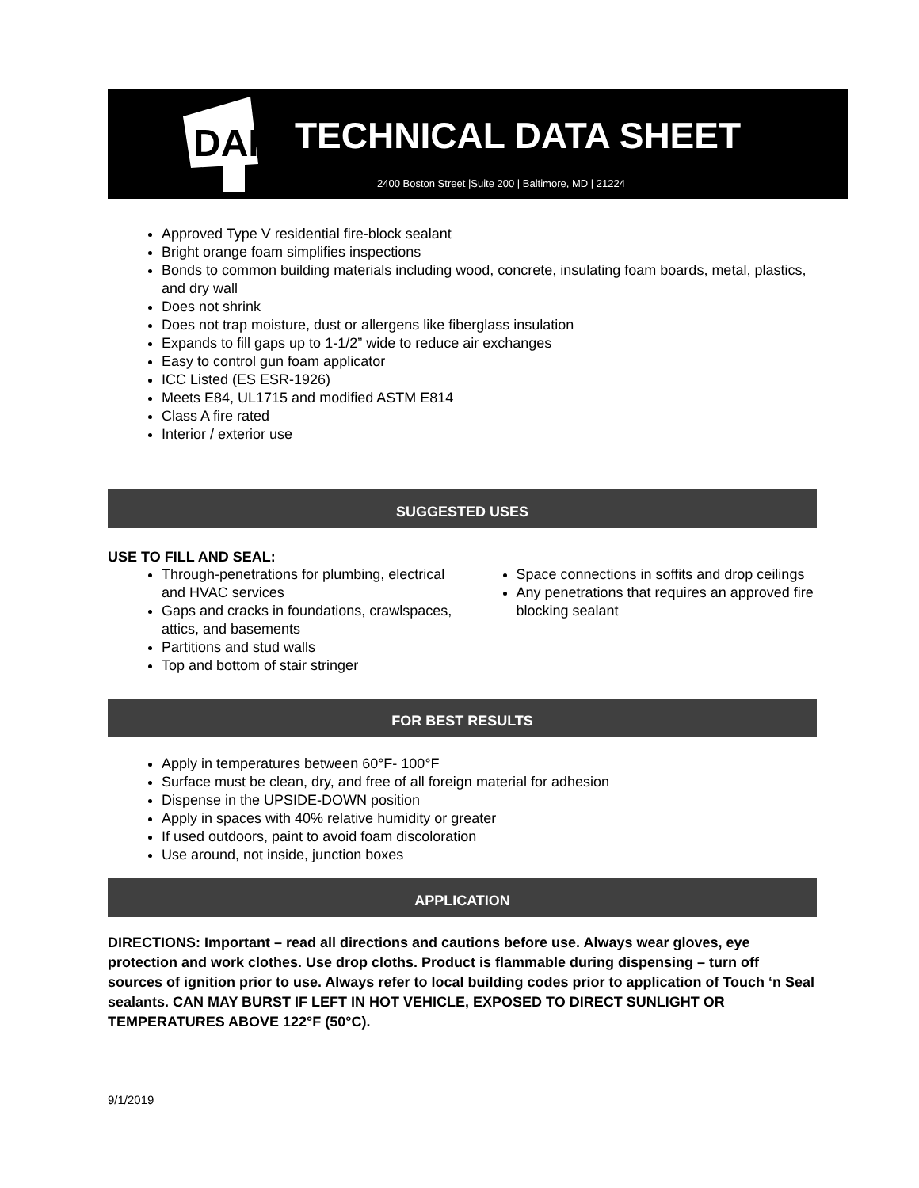DAP
TECHNICAL DATA SHEET
2400 Boston Street |Suite 200 | Baltimore, MD | 21224
Approved Type V residential fire-block sealant
Bright orange foam simplifies inspections
Bonds to common building materials including wood, concrete, insulating foam boards, metal, plastics, and dry wall
Does not shrink
Does not trap moisture, dust or allergens like fiberglass insulation
Expands to fill gaps up to 1-1/2” wide to reduce air exchanges
Easy to control gun foam applicator
ICC Listed (ES ESR-1926)
Meets E84, UL1715 and modified ASTM E814
Class A fire rated
Interior / exterior use
SUGGESTED USES
USE TO FILL AND SEAL:
Through-penetrations for plumbing, electrical and HVAC services
Gaps and cracks in foundations, crawlspaces, attics, and basements
Partitions and stud walls
Top and bottom of stair stringer
Space connections in soffits and drop ceilings
Any penetrations that requires an approved fire blocking sealant
FOR BEST RESULTS
Apply in temperatures between 60°F- 100°F
Surface must be clean, dry, and free of all foreign material for adhesion
Dispense in the UPSIDE-DOWN position
Apply in spaces with 40% relative humidity or greater
If used outdoors, paint to avoid foam discoloration
Use around, not inside, junction boxes
APPLICATION
DIRECTIONS: Important – read all directions and cautions before use. Always wear gloves, eye protection and work clothes. Use drop cloths. Product is flammable during dispensing – turn off sources of ignition prior to use. Always refer to local building codes prior to application of Touch ‘n Seal sealants. CAN MAY BURST IF LEFT IN HOT VEHICLE, EXPOSED TO DIRECT SUNLIGHT OR TEMPERATURES ABOVE 122°F (50°C).
9/1/2019